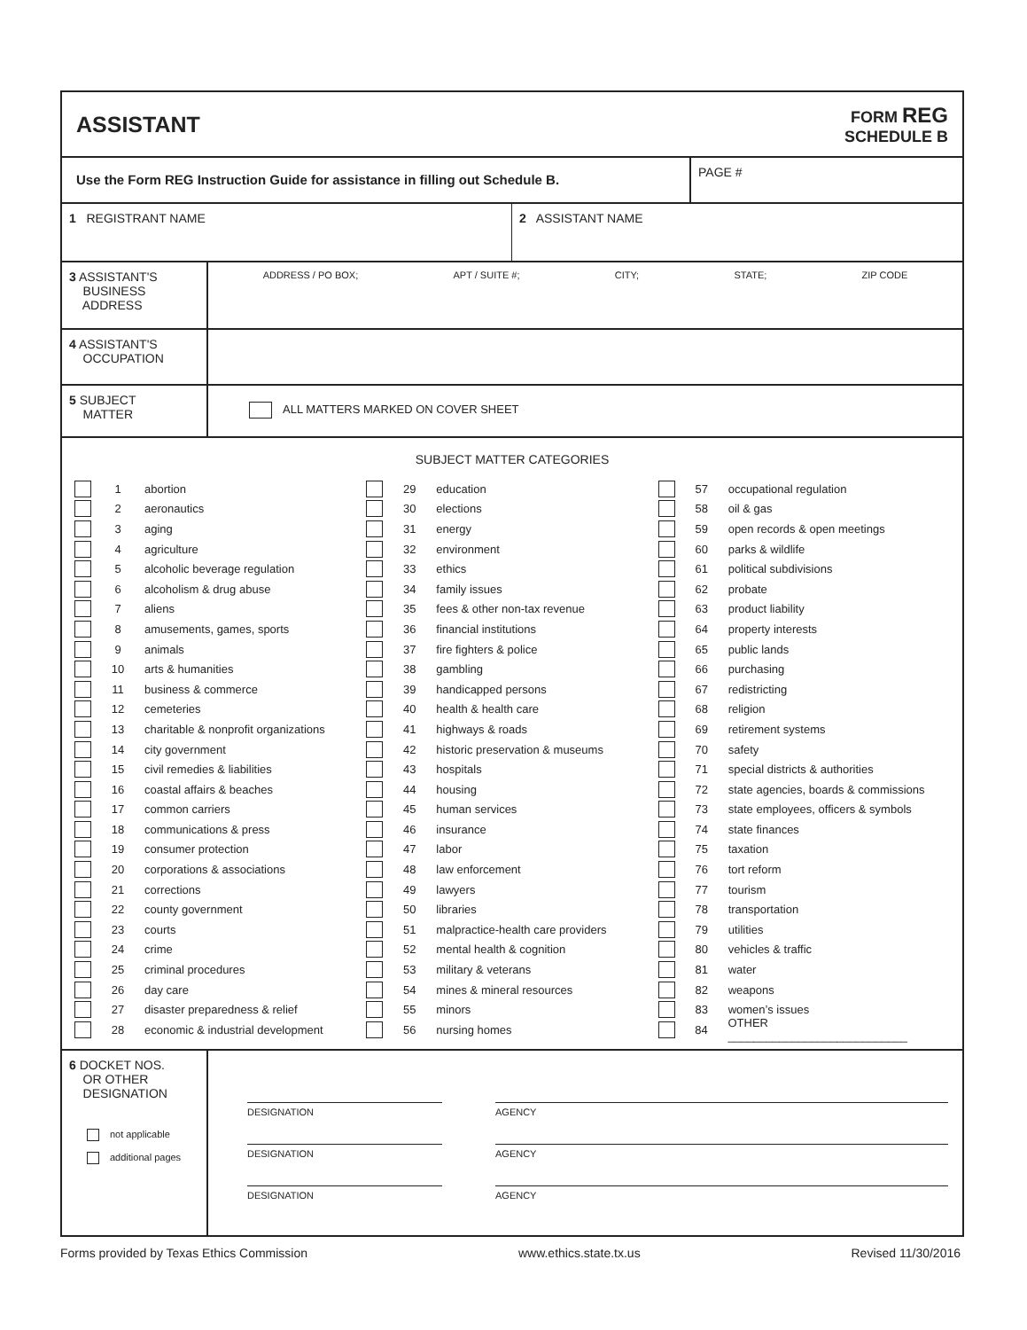ASSISTANT FORM REG
SCHEDULE B
Use the Form REG Instruction Guide for assistance in filling out Schedule B.
PAGE #
1 REGISTRANT NAME 2 ASSISTANT NAME
3 ASSISTANT'S
BUSINESS
ADDRESS
ADDRESS / PO BOX; APT / SUITE #; CITY; STATE; ZIP CODE
4 ASSISTANT'S
OCCUPATION
5 SUBJECT
MATTER
ALL MATTERS MARKED ON COVER SHEET
SUBJECT MATTER CATEGORIES
1 abortion
2 aeronautics
3 aging
4 agriculture
5 alcoholic beverage regulation
6 alcoholism & drug abuse
7 aliens
8 amusements, games, sports
9 animals
10 arts & humanities
11 business & commerce
12 cemeteries
13 charitable & nonprofit organizations
14 city government
15 civil remedies & liabilities
16 coastal affairs & beaches
17 common carriers
18 communications & press
19 consumer protection
20 corporations & associations
21 corrections
22 county government
23 courts
24 crime
25 criminal procedures
26 day care
27 disaster preparedness & relief
28 economic & industrial development
29 education
30 elections
31 energy
32 environment
33 ethics
34 family issues
35 fees & other non-tax revenue
36 financial institutions
37 fire fighters & police
38 gambling
39 handicapped persons
40 health & health care
41 highways & roads
42 historic preservation & museums
43 hospitals
44 housing
45 human services
46 insurance
47 labor
48 law enforcement
49 lawyers
50 libraries
51 malpractice-health care providers
52 mental health & cognition
53 military & veterans
54 mines & mineral resources
55 minors
56 nursing homes
57 occupational regulation
58 oil & gas
59 open records & open meetings
60 parks & wildlife
61 political subdivisions
62 probate
63 product liability
64 property interests
65 public lands
66 purchasing
67 redistricting
68 religion
69 retirement systems
70 safety
71 special districts & authorities
72 state agencies, boards & commissions
73 state employees, officers & symbols
74 state finances
75 taxation
76 tort reform
77 tourism
78 transportation
79 utilities
80 vehicles & traffic
81 water
82 weapons
83 women’s issues
84 OTHER ____________________________
6 DOCKET NOS.
OR OTHER
DESIGNATION
not applicable
additional pages
DESIGNATION AGENCY
DESIGNATION AGENCY
DESIGNATION AGENCY
Forms provided by Texas Ethics Commission www.ethics.state.tx.us Revised 11/30/2016